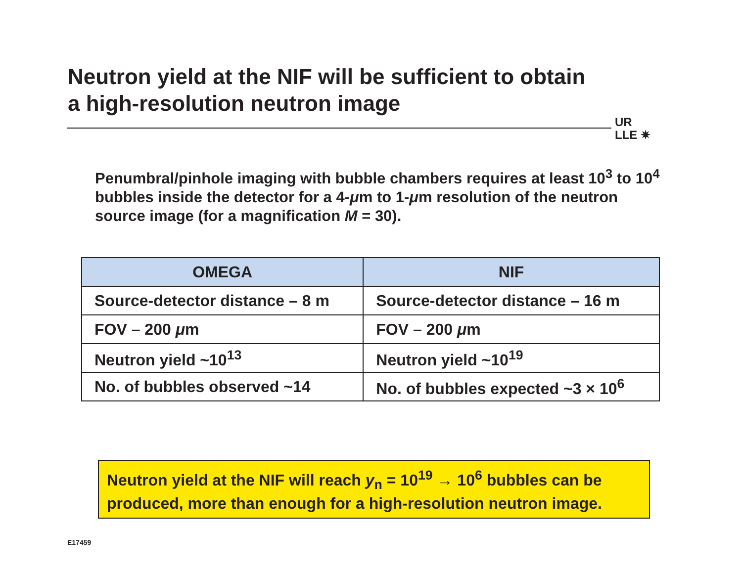Neutron yield at the NIF will be sufficient to obtain
a high-resolution neutron image
UR
LLE ✷
Penumbral/pinhole imaging with bubble chambers requires at least 10<sup>3</sup> to 10<sup>4</sup> bubbles inside the detector for a 4-μm to 1-μm resolution of the neutron source image (for a magnification M = 30).
| OMEGA | NIF |
| --- | --- |
| Source-detector distance – 8 m | Source-detector distance – 16 m |
| FOV – 200 μ m | FOV – 200 μ m |
| Neutron yield ~10<sup>13</sup> | Neutron yield ~10<sup>19</sup> |
| No. of bubbles observed ~14 | No. of bubbles expected ~3 × 10<sup>6</sup> |
Neutron yield at the NIF will reach y<sub>n</sub> = 10<sup>19</sup> → 10<sup>6</sup> bubbles can be produced, more than enough for a high-resolution neutron image.
E17459